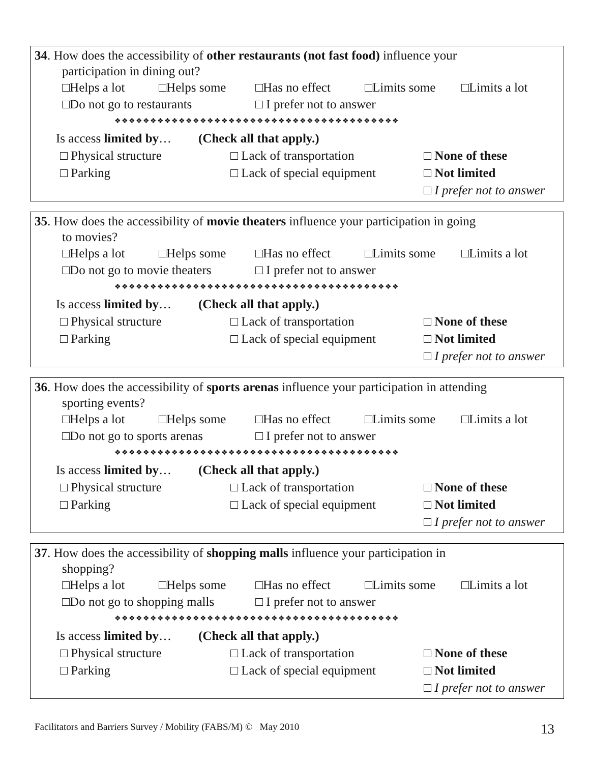34. How does the accessibility of other restaurants (not fast food) influence your
participation in dining out?
□Helps a lot □Helps some □Has no effect □Limits some □Limits a lot
□Do not go to restaurants □ I prefer not to answer
❖❖❖❖❖❖❖❖❖❖❖❖❖❖❖❖❖❖❖❖❖❖❖❖❖❖❖❖❖❖❖❖❖❖❖❖❖❖❖❖
Is access limited by… (Check all that apply.)
□ Physical structure □ Lack of transportation □ None of these
□ Parking □ Lack of special equipment □ Not limited
□ I prefer not to answer
35. How does the accessibility of movie theaters influence your participation in going
to movies?
□Helps a lot □Helps some □Has no effect □Limits some □Limits a lot
□Do not go to movie theaters □ I prefer not to answer
❖❖❖❖❖❖❖❖❖❖❖❖❖❖❖❖❖❖❖❖❖❖❖❖❖❖❖❖❖❖❖❖❖❖❖❖❖❖❖❖
Is access limited by… (Check all that apply.)
□ Physical structure □ Lack of transportation □ None of these
□ Parking □ Lack of special equipment □ Not limited
□ I prefer not to answer
36. How does the accessibility of sports arenas influence your participation in attending
sporting events?
□Helps a lot □Helps some □Has no effect □Limits some □Limits a lot
□Do not go to sports arenas □ I prefer not to answer
❖❖❖❖❖❖❖❖❖❖❖❖❖❖❖❖❖❖❖❖❖❖❖❖❖❖❖❖❖❖❖❖❖❖❖❖❖❖❖❖
Is access limited by… (Check all that apply.)
□ Physical structure □ Lack of transportation □ None of these
□ Parking □ Lack of special equipment □ Not limited
□ I prefer not to answer
37. How does the accessibility of shopping malls influence your participation in
shopping?
□Helps a lot □Helps some □Has no effect □Limits some □Limits a lot
□Do not go to shopping malls □ I prefer not to answer
❖❖❖❖❖❖❖❖❖❖❖❖❖❖❖❖❖❖❖❖❖❖❖❖❖❖❖❖❖❖❖❖❖❖❖❖❖❖❖❖
Is access limited by… (Check all that apply.)
□ Physical structure □ Lack of transportation □ None of these
□ Parking □ Lack of special equipment □ Not limited
□ I prefer not to answer
Facilitators and Barriers Survey / Mobility (FABS/M) © May 2010 13